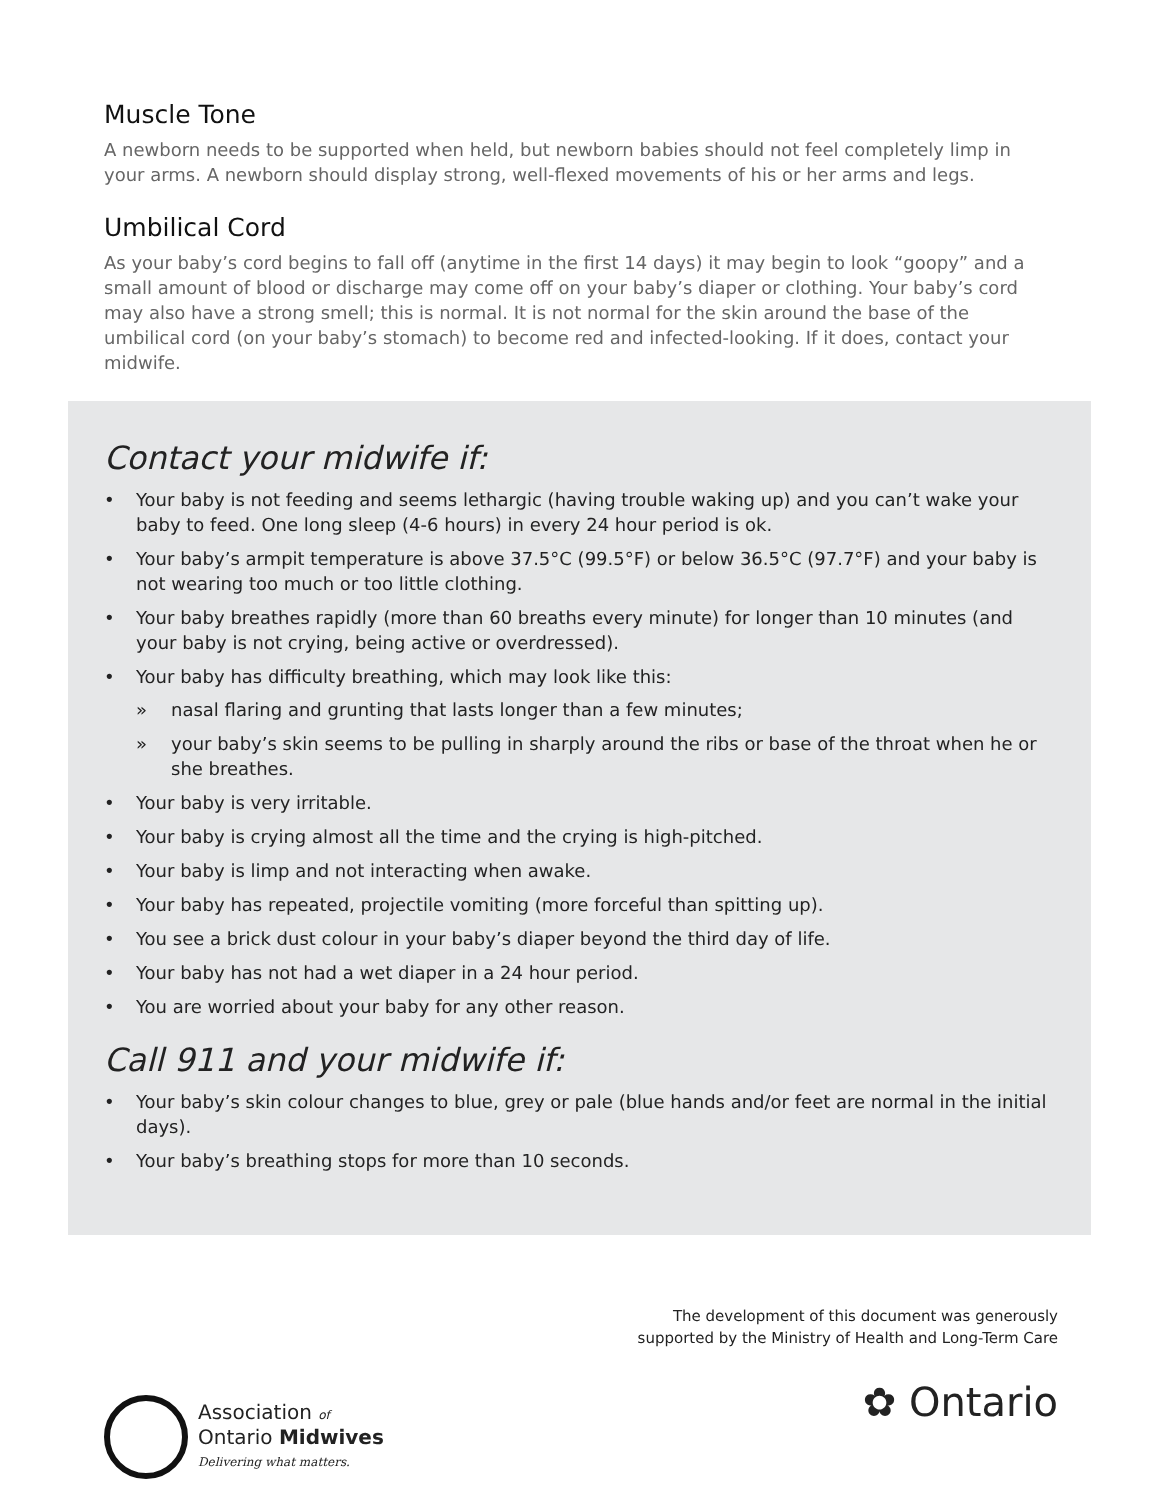Muscle Tone
A newborn needs to be supported when held, but newborn babies should not feel completely limp in your arms. A newborn should display strong, well-flexed movements of his or her arms and legs.
Umbilical Cord
As your baby’s cord begins to fall off (anytime in the first 14 days) it may begin to look “goopy” and a small amount of blood or discharge may come off on your baby’s diaper or clothing. Your baby’s cord may also have a strong smell; this is normal. It is not normal for the skin around the base of the umbilical cord (on your baby’s stomach) to become red and infected-looking. If it does, contact your midwife.
Contact your midwife if:
• Your baby is not feeding and seems lethargic (having trouble waking up) and you can’t wake your baby to feed. One long sleep (4-6 hours) in every 24 hour period is ok.
• Your baby’s armpit temperature is above 37.5°C (99.5°F) or below 36.5°C (97.7°F) and your baby is not wearing too much or too little clothing.
• Your baby breathes rapidly (more than 60 breaths every minute) for longer than 10 minutes (and your baby is not crying, being active or overdressed).
• Your baby has difficulty breathing, which may look like this:
» nasal flaring and grunting that lasts longer than a few minutes;
» your baby’s skin seems to be pulling in sharply around the ribs or base of the throat when he or she breathes.
• Your baby is very irritable.
• Your baby is crying almost all the time and the crying is high-pitched.
• Your baby is limp and not interacting when awake.
• Your baby has repeated, projectile vomiting (more forceful than spitting up).
• You see a brick dust colour in your baby’s diaper beyond the third day of life.
• Your baby has not had a wet diaper in a 24 hour period.
• You are worried about your baby for any other reason.
Call 911 and your midwife if:
• Your baby’s skin colour changes to blue, grey or pale (blue hands and/or feet are normal in the initial days).
• Your baby’s breathing stops for more than 10 seconds.
Association of
Ontario Midwives
Delivering what matters.
The development of this document was generously
supported by the Ministry of Health and Long-Term Care
✿ Ontario